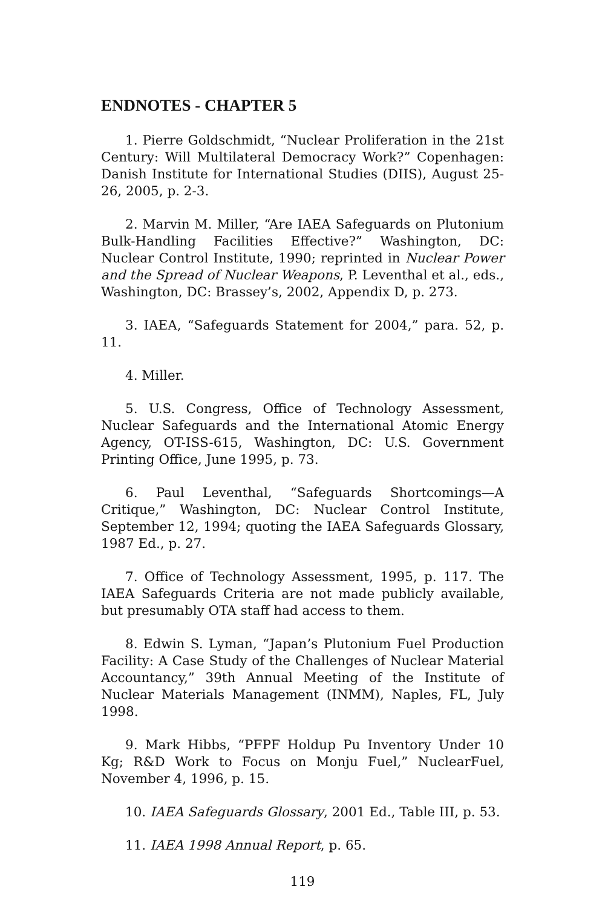ENDNOTES - CHAPTER 5
1. Pierre Goldschmidt, “Nuclear Proliferation in the 21st Century: Will Multilateral Democracy Work?” Copenhagen: Danish Institute for International Studies (DIIS), August 25-26, 2005, p. 2-3.
2. Marvin M. Miller, “Are IAEA Safeguards on Plutonium Bulk-Handling Facilities Effective?” Washington, DC: Nuclear Control Institute, 1990; reprinted in Nuclear Power and the Spread of Nuclear Weapons, P. Leventhal et al., eds., Washington, DC: Brassey’s, 2002, Appendix D, p. 273.
3. IAEA, “Safeguards Statement for 2004,” para. 52, p. 11.
4. Miller.
5. U.S. Congress, Office of Technology Assessment, Nuclear Safeguards and the International Atomic Energy Agency, OT-ISS-615, Washington, DC: U.S. Government Printing Office, June 1995, p. 73.
6. Paul Leventhal, “Safeguards Shortcomings—A Critique,” Washington, DC: Nuclear Control Institute, September 12, 1994; quoting the IAEA Safeguards Glossary, 1987 Ed., p. 27.
7. Office of Technology Assessment, 1995, p. 117. The IAEA Safeguards Criteria are not made publicly available, but presumably OTA staff had access to them.
8. Edwin S. Lyman, “Japan’s Plutonium Fuel Production Facility: A Case Study of the Challenges of Nuclear Material Accountancy,” 39th Annual Meeting of the Institute of Nuclear Materials Management (INMM), Naples, FL, July 1998.
9. Mark Hibbs, “PFPF Holdup Pu Inventory Under 10 Kg; R&D Work to Focus on Monju Fuel,” NuclearFuel, November 4, 1996, p. 15.
10. IAEA Safeguards Glossary, 2001 Ed., Table III, p. 53.
11. IAEA 1998 Annual Report, p. 65.
119